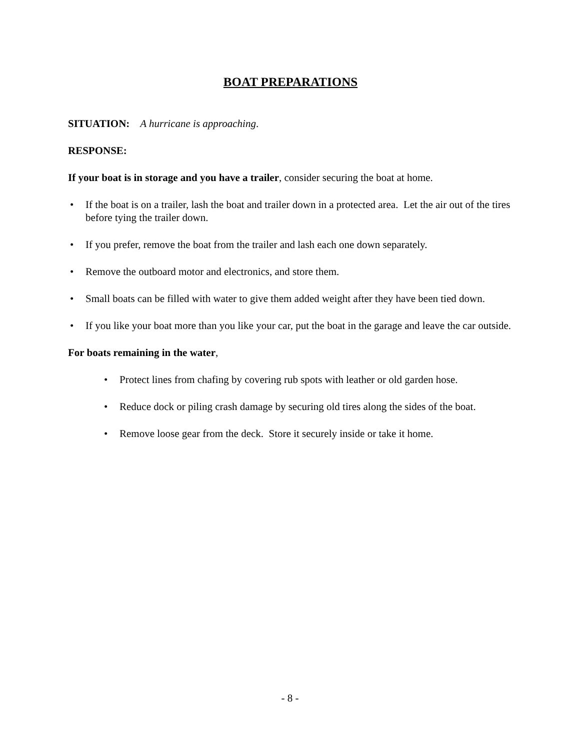BOAT PREPARATIONS
SITUATION: A hurricane is approaching.
RESPONSE:
If your boat is in storage and you have a trailer, consider securing the boat at home.
• If the boat is on a trailer, lash the boat and trailer down in a protected area. Let the air out of the tires before tying the trailer down.
• If you prefer, remove the boat from the trailer and lash each one down separately.
• Remove the outboard motor and electronics, and store them.
• Small boats can be filled with water to give them added weight after they have been tied down.
• If you like your boat more than you like your car, put the boat in the garage and leave the car outside.
For boats remaining in the water,
• Protect lines from chafing by covering rub spots with leather or old garden hose.
• Reduce dock or piling crash damage by securing old tires along the sides of the boat.
• Remove loose gear from the deck. Store it securely inside or take it home.
- 8 -